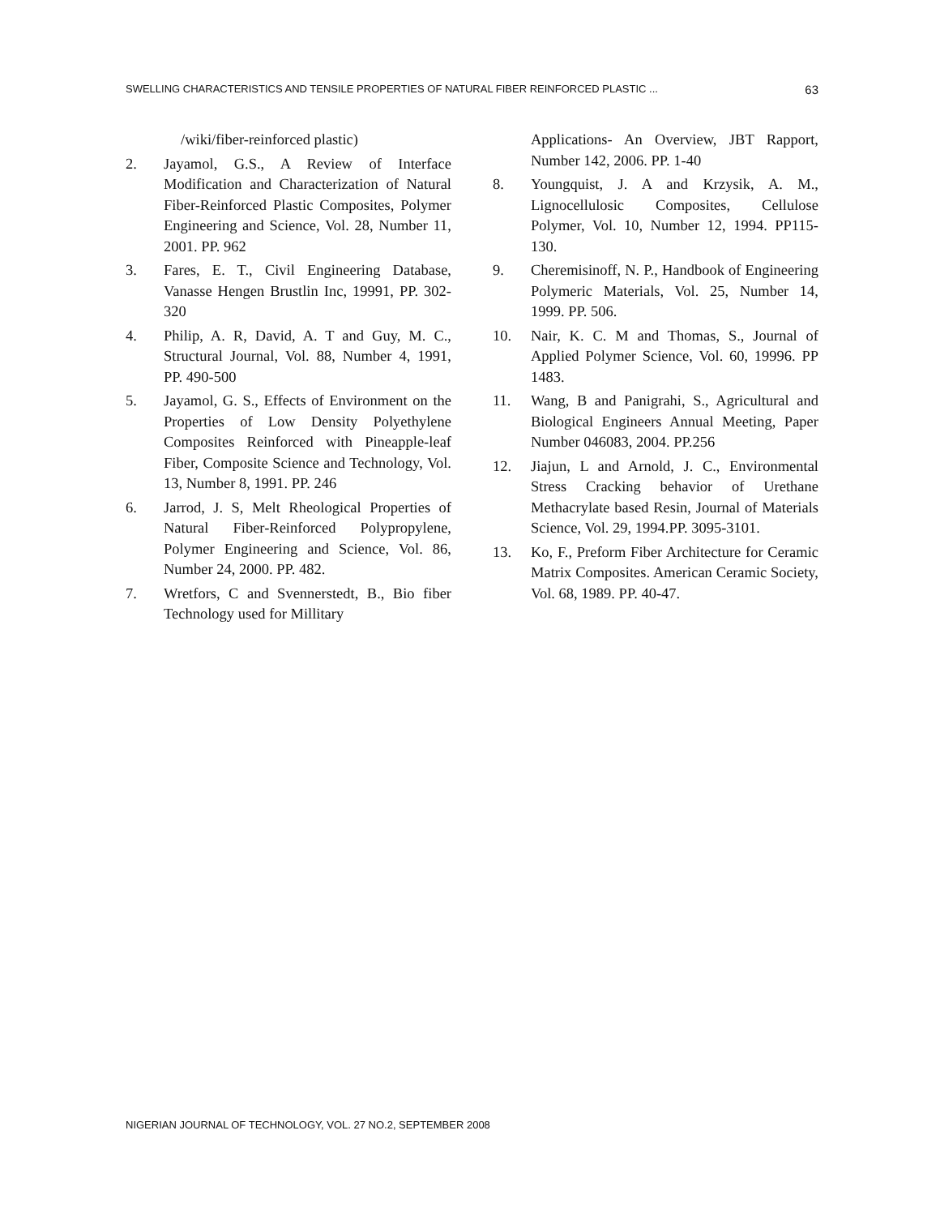SWELLING CHARACTERISTICS AND TENSILE PROPERTIES OF NATURAL FIBER REINFORCED PLASTIC ... 63
/wiki/fiber-reinforced plastic)
2. Jayamol, G.S., A Review of Interface Modification and Characterization of Natural Fiber-Reinforced Plastic Composites, Polymer Engineering and Science, Vol. 28, Number 11, 2001. PP. 962
3. Fares, E. T., Civil Engineering Database, Vanasse Hengen Brustlin Inc, 19991, PP. 302-320
4. Philip, A. R, David, A. T and Guy, M. C., Structural Journal, Vol. 88, Number 4, 1991, PP. 490-500
5. Jayamol, G. S., Effects of Environment on the Properties of Low Density Polyethylene Composites Reinforced with Pineapple-leaf Fiber, Composite Science and Technology, Vol. 13, Number 8, 1991. PP. 246
6. Jarrod, J. S, Melt Rheological Properties of Natural Fiber-Reinforced Polypropylene, Polymer Engineering and Science, Vol. 86, Number 24, 2000. PP. 482.
7. Wretfors, C and Svennerstedt, B., Bio fiber Technology used for Millitary
Applications- An Overview, JBT Rapport, Number 142, 2006. PP. 1-40
8. Youngquist, J. A and Krzysik, A. M., Lignocellulosic Composites, Cellulose Polymer, Vol. 10, Number 12, 1994. PP115-130.
9. Cheremisinoff, N. P., Handbook of Engineering Polymeric Materials, Vol. 25, Number 14, 1999. PP. 506.
10. Nair, K. C. M and Thomas, S., Journal of Applied Polymer Science, Vol. 60, 19996. PP 1483.
11. Wang, B and Panigrahi, S., Agricultural and Biological Engineers Annual Meeting, Paper Number 046083, 2004. PP.256
12. Jiajun, L and Arnold, J. C., Environmental Stress Cracking behavior of Urethane Methacrylate based Resin, Journal of Materials Science, Vol. 29, 1994.PP. 3095-3101.
13. Ko, F., Preform Fiber Architecture for Ceramic Matrix Composites. American Ceramic Society, Vol. 68, 1989. PP. 40-47.
NIGERIAN JOURNAL OF TECHNOLOGY, VOL. 27 NO.2, SEPTEMBER 2008